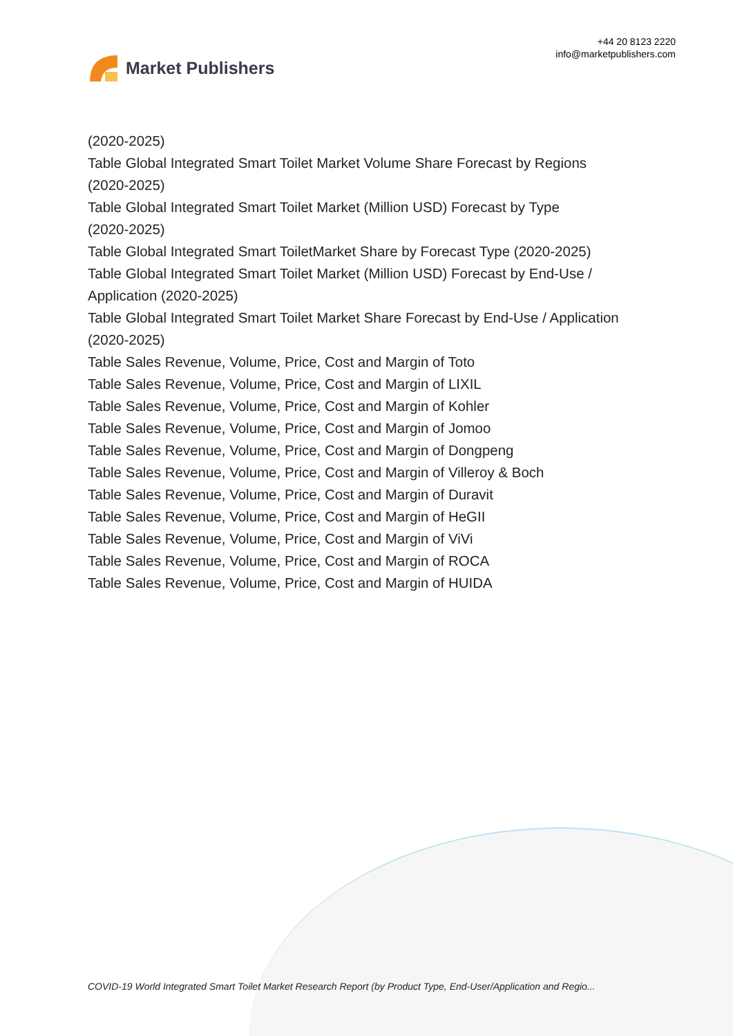Market Publishers
+44 20 8123 2220
info@marketpublishers.com
(2020-2025)
Table Global Integrated Smart Toilet Market Volume Share Forecast by Regions
(2020-2025)
Table Global Integrated Smart Toilet Market (Million USD) Forecast by Type
(2020-2025)
Table Global Integrated Smart ToiletMarket Share by Forecast Type (2020-2025)
Table Global Integrated Smart Toilet Market (Million USD) Forecast by End-Use /
Application (2020-2025)
Table Global Integrated Smart Toilet Market Share Forecast by End-Use / Application
(2020-2025)
Table Sales Revenue, Volume, Price, Cost and Margin of Toto
Table Sales Revenue, Volume, Price, Cost and Margin of LIXIL
Table Sales Revenue, Volume, Price, Cost and Margin of Kohler
Table Sales Revenue, Volume, Price, Cost and Margin of Jomoo
Table Sales Revenue, Volume, Price, Cost and Margin of Dongpeng
Table Sales Revenue, Volume, Price, Cost and Margin of Villeroy & Boch
Table Sales Revenue, Volume, Price, Cost and Margin of Duravit
Table Sales Revenue, Volume, Price, Cost and Margin of HeGII
Table Sales Revenue, Volume, Price, Cost and Margin of ViVi
Table Sales Revenue, Volume, Price, Cost and Margin of ROCA
Table Sales Revenue, Volume, Price, Cost and Margin of HUIDA
COVID-19 World Integrated Smart Toilet Market Research Report (by Product Type, End-User/Application and Regio...